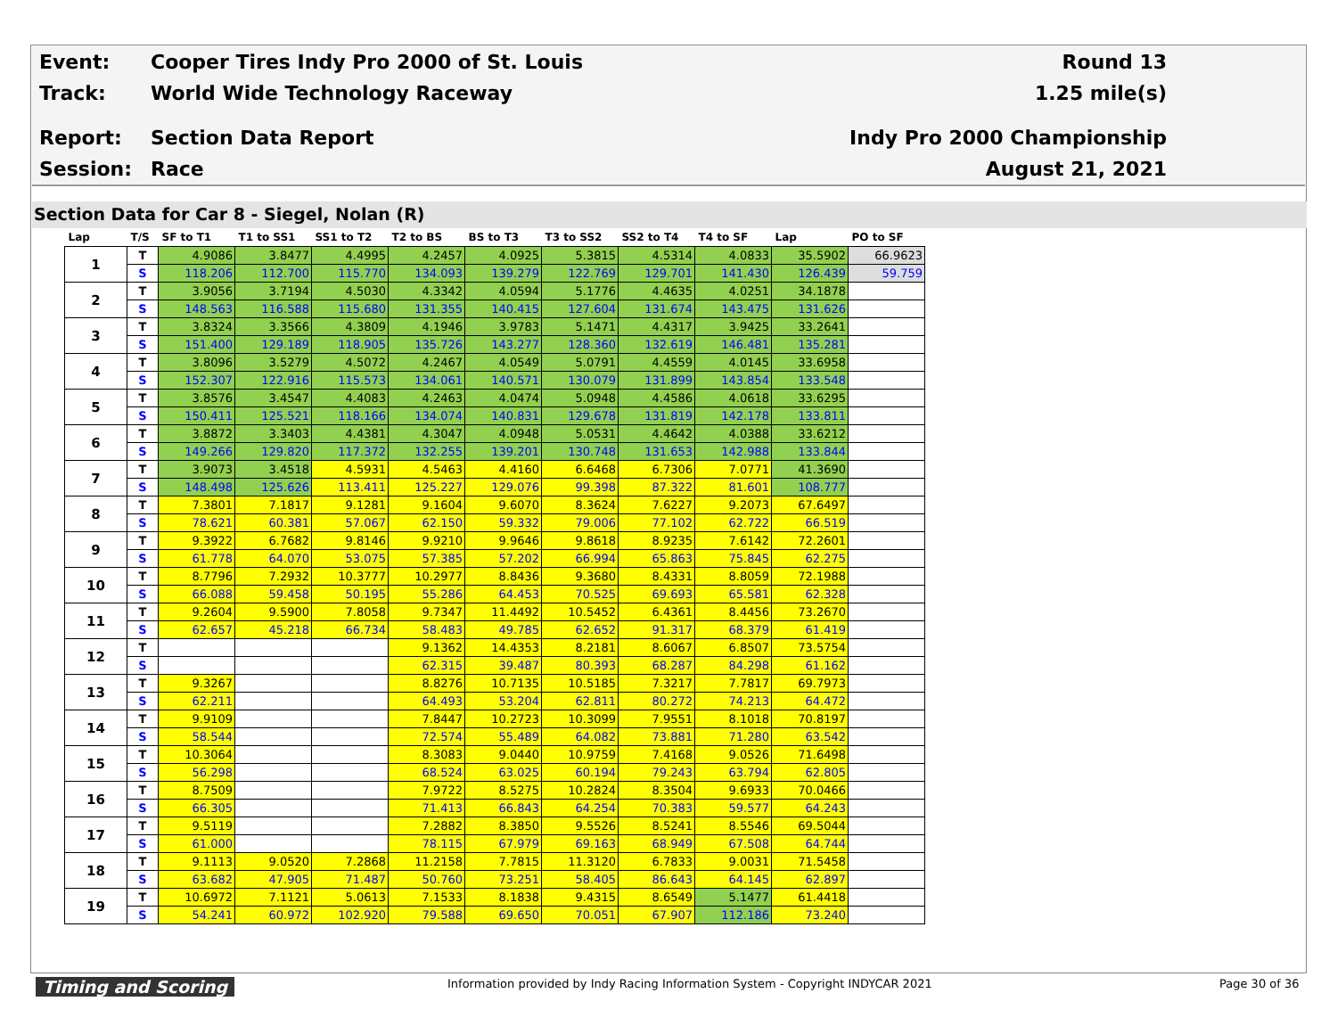Event:
Cooper Tires Indy Pro 2000 of St. Louis
Round 13
Track: World Wide Technology Raceway 1.25 mile(s)
Report: Section Data Report Indy Pro 2000 Championship
Session: Race August 21, 2021
Section Data for Car 8 - Siegel, Nolan (R)
| Lap | T/S | SF to T1 | T1 to SS1 | SS1 to T2 | T2 to BS | BS to T3 | T3 to SS2 | SS2 to T4 | T4 to SF | Lap | PO to SF |
| --- | --- | --- | --- | --- | --- | --- | --- | --- | --- | --- | --- |
| 1 | T | 4.9086 | 3.8477 | 4.4995 | 4.2457 | 4.0925 | 5.3815 | 4.5314 | 4.0833 | 35.5902 | 66.9623 |
| | S | 118.206 | 112.700 | 115.770 | 134.093 | 139.279 | 122.769 | 129.701 | 141.430 | 126.439 | 59.759 |
| 2 | T | 3.9056 | 3.7194 | 4.5030 | 4.3342 | 4.0594 | 5.1776 | 4.4635 | 4.0251 | 34.1878 | |
| | S | 148.563 | 116.588 | 115.680 | 131.355 | 140.415 | 127.604 | 131.674 | 143.475 | 131.626 | |
| 3 | T | 3.8324 | 3.3566 | 4.3809 | 4.1946 | 3.9783 | 5.1471 | 4.4317 | 3.9425 | 33.2641 | |
| | S | 151.400 | 129.189 | 118.905 | 135.726 | 143.277 | 128.360 | 132.619 | 146.481 | 135.281 | |
| 4 | T | 3.8096 | 3.5279 | 4.5072 | 4.2467 | 4.0549 | 5.0791 | 4.4559 | 4.0145 | 33.6958 | |
| | S | 152.307 | 122.916 | 115.573 | 134.061 | 140.571 | 130.079 | 131.899 | 143.854 | 133.548 | |
| 5 | T | 3.8576 | 3.4547 | 4.4083 | 4.2463 | 4.0474 | 5.0948 | 4.4586 | 4.0618 | 33.6295 | |
| | S | 150.411 | 125.521 | 118.166 | 134.074 | 140.831 | 129.678 | 131.819 | 142.178 | 133.811 | |
| 6 | T | 3.8872 | 3.3403 | 4.4381 | 4.3047 | 4.0948 | 5.0531 | 4.4642 | 4.0388 | 33.6212 | |
| | S | 149.266 | 129.820 | 117.372 | 132.255 | 139.201 | 130.748 | 131.653 | 142.988 | 133.844 | |
| 7 | T | 3.9073 | 3.4518 | 4.5931 | 4.5463 | 4.4160 | 6.6468 | 6.7306 | 7.0771 | 41.3690 | |
| | S | 148.498 | 125.626 | 113.411 | 125.227 | 129.076 | 99.398 | 87.322 | 81.601 | 108.777 | |
| 8 | T | 7.3801 | 7.1817 | 9.1281 | 9.1604 | 9.6070 | 8.3624 | 7.6227 | 9.2073 | 67.6497 | |
| | S | 78.621 | 60.381 | 57.067 | 62.150 | 59.332 | 79.006 | 77.102 | 62.722 | 66.519 | |
| 9 | T | 9.3922 | 6.7682 | 9.8146 | 9.9210 | 9.9646 | 9.8618 | 8.9235 | 7.6142 | 72.2601 | |
| | S | 61.778 | 64.070 | 53.075 | 57.385 | 57.202 | 66.994 | 65.863 | 75.845 | 62.275 | |
| 10 | T | 8.7796 | 7.2932 | 10.3777 | 10.2977 | 8.8436 | 9.3680 | 8.4331 | 8.8059 | 72.1988 | |
| | S | 66.088 | 59.458 | 50.195 | 55.286 | 64.453 | 70.525 | 69.693 | 65.581 | 62.328 | |
| 11 | T | 9.2604 | 9.5900 | 7.8058 | 9.7347 | 11.4492 | 10.5452 | 6.4361 | 8.4456 | 73.2670 | |
| | S | 62.657 | 45.218 | 66.734 | 58.483 | 49.785 | 62.652 | 91.317 | 68.379 | 61.419 | |
| 12 | T | | | | 9.1362 | 14.4353 | 8.2181 | 8.6067 | 6.8507 | 73.5754 | |
| | S | | | | 62.315 | 39.487 | 80.393 | 68.287 | 84.298 | 61.162 | |
| 13 | T | 9.3267 | | | 8.8276 | 10.7135 | 10.5185 | 7.3217 | 7.7817 | 69.7973 | |
| | S | 62.211 | | | 64.493 | 53.204 | 62.811 | 80.272 | 74.213 | 64.472 | |
| 14 | T | 9.9109 | | | 7.8447 | 10.2723 | 10.3099 | 7.9551 | 8.1018 | 70.8197 | |
| | S | 58.544 | | | 72.574 | 55.489 | 64.082 | 73.881 | 71.280 | 63.542 | |
| 15 | T | 10.3064 | | | 8.3083 | 9.0440 | 10.9759 | 7.4168 | 9.0526 | 71.6498 | |
| | S | 56.298 | | | 68.524 | 63.025 | 60.194 | 79.243 | 63.794 | 62.805 | |
| 16 | T | 8.7509 | | | 7.9722 | 8.5275 | 10.2824 | 8.3504 | 9.6933 | 70.0466 | |
| | S | 66.305 | | | 71.413 | 66.843 | 64.254 | 70.383 | 59.577 | 64.243 | |
| 17 | T | 9.5119 | | | 7.2882 | 8.3850 | 9.5526 | 8.5241 | 8.5546 | 69.5044 | |
| | S | 61.000 | | | 78.115 | 67.979 | 69.163 | 68.949 | 67.508 | 64.744 | |
| 18 | T | 9.1113 | 9.0520 | 7.2868 | 11.2158 | 7.7815 | 11.3120 | 6.7833 | 9.0031 | 71.5458 | |
| | S | 63.682 | 47.905 | 71.487 | 50.760 | 73.251 | 58.405 | 86.643 | 64.145 | 62.897 | |
| 19 | T | 10.6972 | 7.1121 | 5.0613 | 7.1533 | 8.1838 | 9.4315 | 8.6549 | 5.1477 | 61.4418 | |
| | S | 54.241 | 60.972 | 102.920 | 79.588 | 69.650 | 70.051 | 67.907 | 112.186 | 73.240 | |
Timing and Scoring
Information provided by Indy Racing Information System - Copyright INDYCAR 2021
Page 30 of 36